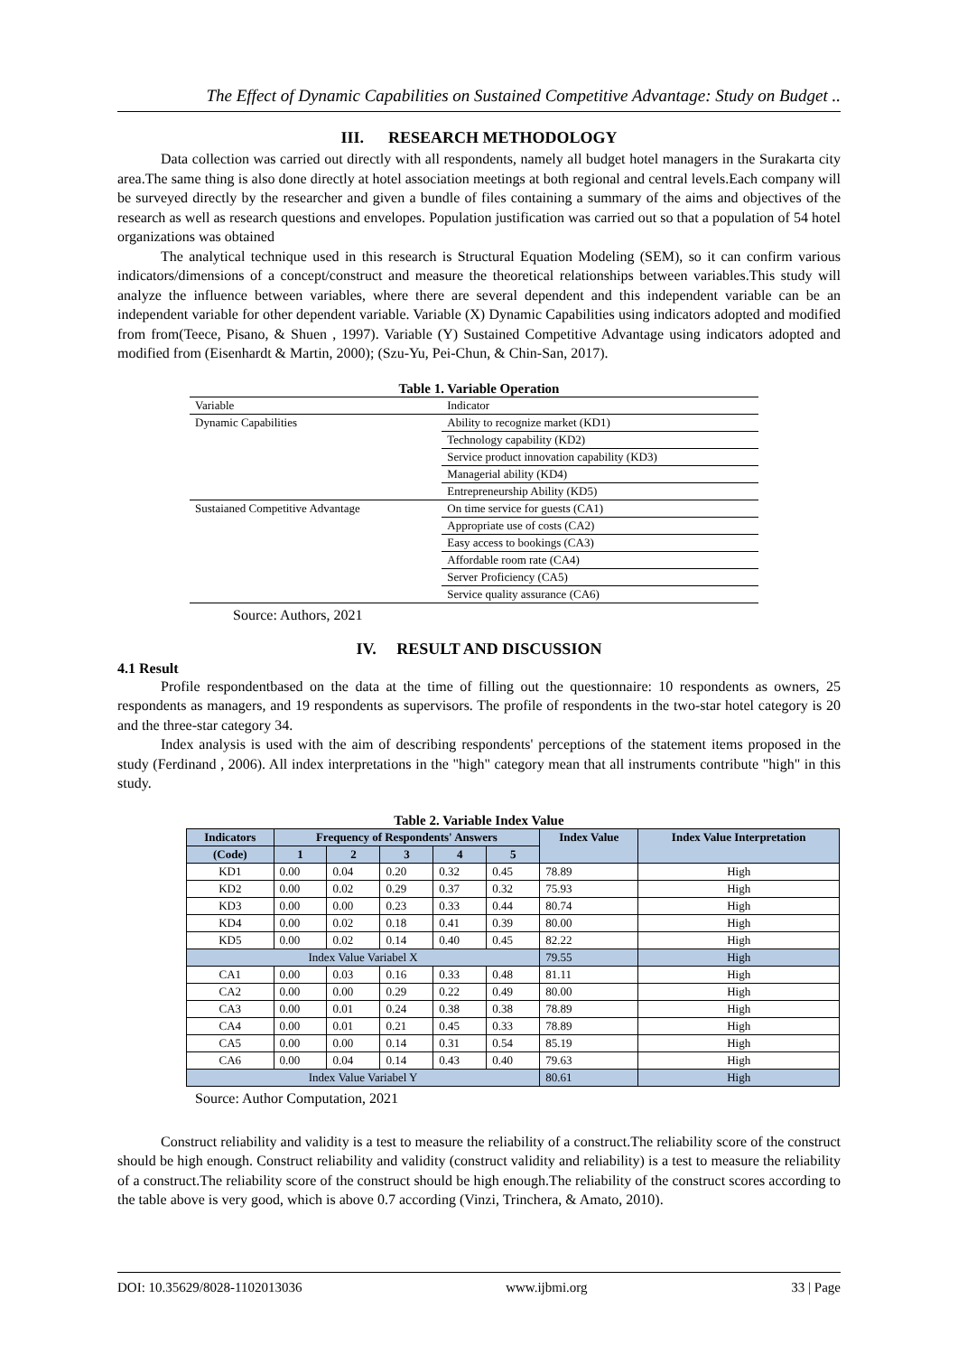The Effect of Dynamic Capabilities on Sustained Competitive Advantage: Study on Budget ..
III. RESEARCH METHODOLOGY
Data collection was carried out directly with all respondents, namely all budget hotel managers in the Surakarta city area.The same thing is also done directly at hotel association meetings at both regional and central levels.Each company will be surveyed directly by the researcher and given a bundle of files containing a summary of the aims and objectives of the research as well as research questions and envelopes. Population justification was carried out so that a population of 54 hotel organizations was obtained
The analytical technique used in this research is Structural Equation Modeling (SEM), so it can confirm various indicators/dimensions of a concept/construct and measure the theoretical relationships between variables.This study will analyze the influence between variables, where there are several dependent and this independent variable can be an independent variable for other dependent variable. Variable (X) Dynamic Capabilities using indicators adopted and modified from from(Teece, Pisano, & Shuen , 1997). Variable (Y) Sustained Competitive Advantage using indicators adopted and modified from (Eisenhardt & Martin, 2000); (Szu-Yu, Pei-Chun, & Chin-San, 2017).
Table 1. Variable Operation
| Variable | Indicator |
| Dynamic Capabilities | Ability to recognize market (KD1) |
| | Technology capability (KD2) |
| | Service product innovation capability (KD3) |
| | Managerial ability (KD4) |
| | Entrepreneurship Ability (KD5) |
| Sustaianed Competitive Advantage | On time service for guests (CA1) |
| | Appropriate use of costs (CA2) |
| | Easy access to bookings (CA3) |
| | Affordable room rate (CA4) |
| | Server Proficiency (CA5) |
| | Service quality assurance (CA6) |
Source: Authors, 2021
IV. RESULT AND DISCUSSION
4.1 Result
Profile respondentbased on the data at the time of filling out the questionnaire: 10 respondents as owners, 25 respondents as managers, and 19 respondents as supervisors. The profile of respondents in the two-star hotel category is 20 and the three-star category 34.
Index analysis is used with the aim of describing respondents' perceptions of the statement items proposed in the study (Ferdinand , 2006). All index interpretations in the "high" category mean that all instruments contribute "high" in this study.
Table 2. Variable Index Value
| Indicators | Frequency of Respondents' Answers | | | | | Index Value | Index Value Interpretation |
| --- | --- | --- | --- | --- | --- | --- | --- |
| (Code) | 1 | 2 | 3 | 4 | 5 | | |
| KD1 | 0.00 | 0.04 | 0.20 | 0.32 | 0.45 | 78.89 | High |
| KD2 | 0.00 | 0.02 | 0.29 | 0.37 | 0.32 | 75.93 | High |
| KD3 | 0.00 | 0.00 | 0.23 | 0.33 | 0.44 | 80.74 | High |
| KD4 | 0.00 | 0.02 | 0.18 | 0.41 | 0.39 | 80.00 | High |
| KD5 | 0.00 | 0.02 | 0.14 | 0.40 | 0.45 | 82.22 | High |
| Index Value Variabel X | | | | | | 79.55 | High |
| CA1 | 0.00 | 0.03 | 0.16 | 0.33 | 0.48 | 81.11 | High |
| CA2 | 0.00 | 0.00 | 0.29 | 0.22 | 0.49 | 80.00 | High |
| CA3 | 0.00 | 0.01 | 0.24 | 0.38 | 0.38 | 78.89 | High |
| CA4 | 0.00 | 0.01 | 0.21 | 0.45 | 0.33 | 78.89 | High |
| CA5 | 0.00 | 0.00 | 0.14 | 0.31 | 0.54 | 85.19 | High |
| CA6 | 0.00 | 0.04 | 0.14 | 0.43 | 0.40 | 79.63 | High |
| Index Value Variabel Y | | | | | | 80.61 | High |
Source: Author Computation, 2021
Construct reliability and validity is a test to measure the reliability of a construct.The reliability score of the construct should be high enough. Construct reliability and validity (construct validity and reliability) is a test to measure the reliability of a construct.The reliability score of the construct should be high enough.The reliability of the construct scores according to the table above is very good, which is above 0.7 according (Vinzi, Trinchera, & Amato, 2010).
DOI: 10.35629/8028-1102013036 www.ijbmi.org 33 | Page